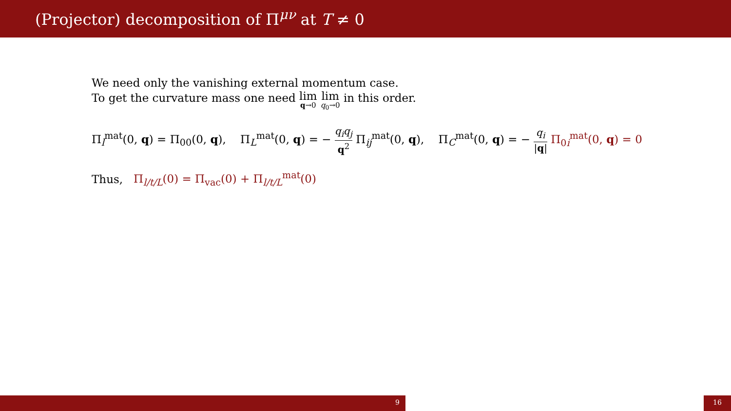(Projector) decomposition of Π<sup>μν</sup> at T ≠ 0
We need only the vanishing external momentum case.
To get the curvature mass one need lim q→0 lim q<sub>0</sub>→0 in this order.
Π<sub>l</sub><sup>mat</sup>(0, q) = Π<sub>00</sub>(0, q), Π<sub>L</sub><sup>mat</sup>(0, q) = − q<sub>i</sub>q<sub>j</sub> q<sup>2</sup> Π<sub>ij</sub><sup>mat</sup>(0, q), Π<sub>C</sub><sup>mat</sup>(0, q) = − q<sub>i</sub> |q| Π<sub>0i</sub><sup>mat</sup>(0, q) = 0
Thus, Π<sub>l/t/L</sub>(0) = Π<sub>vac</sub>(0) + Π<sub>l/t/L</sub><sup>mat</sup>(0)
9 16